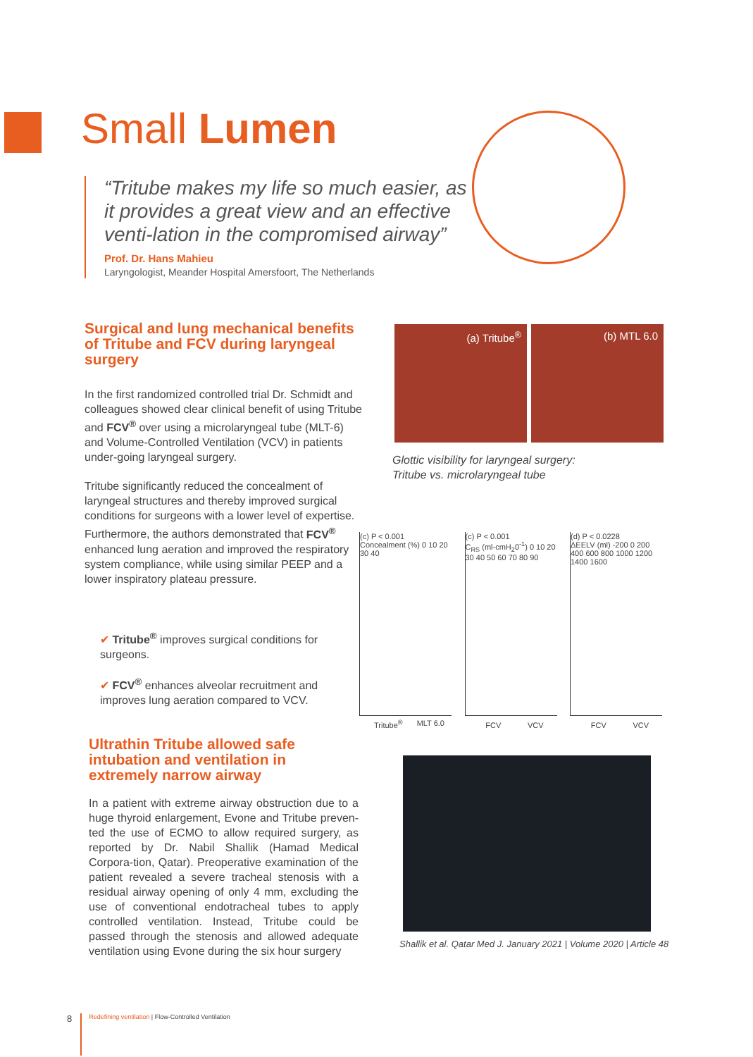Small Lumen
“Tritube makes my life so much easier, as it provides a great view and an effective venti-lation in the compromised airway”
Prof. Dr. Hans Mahieu
Laryngologist, Meander Hospital Amersfoort, The Netherlands
Surgical and lung mechanical benefits of Tritube and FCV during laryngeal surgery
In the first randomized controlled trial Dr. Schmidt and colleagues showed clear clinical benefit of using Tritube and FCV<sup>®</sup> over using a microlaryngeal tube (MLT-6) and Volume-Controlled Ventilation (VCV) in patients under-going laryngeal surgery.
Tritube significantly reduced the concealment of laryngeal structures and thereby improved surgical conditions for surgeons with a lower level of expertise. Furthermore, the authors demonstrated that FCV<sup>®</sup> enhanced lung aeration and improved the respiratory system compliance, while using similar PEEP and a lower inspiratory plateau pressure.
✔ Tritube<sup>®</sup> improves surgical conditions for surgeons.
✔ FCV<sup>®</sup> enhances alveolar recruitment and improves lung aeration compared to VCV.
(a) Tritube<sup>®</sup> (b) MTL 6.0
Glottic visibility for laryngeal surgery:
Tritube vs. microlaryngeal tube
(c) P < 0.001
Concealment (%) 0 10 20 30 40
Tritube<sup>®</sup> MLT 6.0
(c) P < 0.001
C<sub>RS</sub> (ml-cmH<sub>2</sub>0<sup>-1</sup>) 0 10 20 30 40 50 60 70 80 90
FCV VCV
(d) P < 0.0228
ΔEELV (ml) -200 0 200 400 600 800 1000 1200 1400 1600
FCV VCV
Ultrathin Tritube allowed safe intubation and ventilation in extremely narrow airway
In a patient with extreme airway obstruction due to a huge thyroid enlargement, Evone and Tritube preven-ted the use of ECMO to allow required surgery, as reported by Dr. Nabil Shallik (Hamad Medical Corpora-tion, Qatar). Preoperative examination of the patient revealed a severe tracheal stenosis with a residual airway opening of only 4 mm, excluding the use of conventional endotracheal tubes to apply controlled ventilation. Instead, Tritube could be passed through the stenosis and allowed adequate ventilation using Evone during the six hour surgery
Shallik et al. Qatar Med J. January 2021 | Volume 2020 | Article 48
8
Redefining ventilation | Flow-Controlled Ventilation